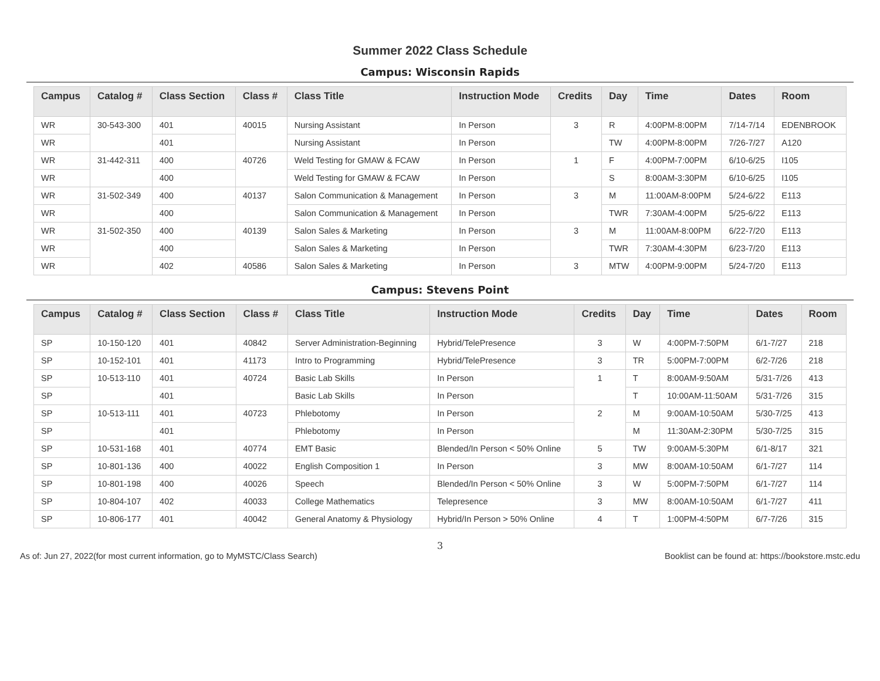Summer 2022 Class Schedule
Campus: Wisconsin Rapids
| Campus | Catalog # | Class Section | Class # | Class Title | Instruction Mode | Credits | Day | Time | Dates | Room |
| --- | --- | --- | --- | --- | --- | --- | --- | --- | --- | --- |
| WR | 30-543-300 | 401 | 40015 | Nursing Assistant | In Person | 3 | R | 4:00PM-8:00PM | 7/14-7/14 | EDENBROOK |
| WR | | 401 | | Nursing Assistant | In Person | | TW | 4:00PM-8:00PM | 7/26-7/27 | A120 |
| WR | 31-442-311 | 400 | 40726 | Weld Testing for GMAW & FCAW | In Person | 1 | F | 4:00PM-7:00PM | 6/10-6/25 | I105 |
| WR | | 400 | | Weld Testing for GMAW & FCAW | In Person | | S | 8:00AM-3:30PM | 6/10-6/25 | I105 |
| WR | 31-502-349 | 400 | 40137 | Salon Communication & Management | In Person | 3 | M | 11:00AM-8:00PM | 5/24-6/22 | E113 |
| WR | | 400 | | Salon Communication & Management | In Person | | TWR | 7:30AM-4:00PM | 5/25-6/22 | E113 |
| WR | 31-502-350 | 400 | 40139 | Salon Sales & Marketing | In Person | 3 | M | 11:00AM-8:00PM | 6/22-7/20 | E113 |
| WR | | 400 | | Salon Sales & Marketing | In Person | | TWR | 7:30AM-4:30PM | 6/23-7/20 | E113 |
| WR | | 402 | 40586 | Salon Sales & Marketing | In Person | 3 | MTW | 4:00PM-9:00PM | 5/24-7/20 | E113 |
Campus: Stevens Point
| Campus | Catalog # | Class Section | Class # | Class Title | Instruction Mode | Credits | Day | Time | Dates | Room |
| --- | --- | --- | --- | --- | --- | --- | --- | --- | --- | --- |
| SP | 10-150-120 | 401 | 40842 | Server Administration-Beginning | Hybrid/TelePresence | 3 | W | 4:00PM-7:50PM | 6/1-7/27 | 218 |
| SP | 10-152-101 | 401 | 41173 | Intro to Programming | Hybrid/TelePresence | 3 | TR | 5:00PM-7:00PM | 6/2-7/26 | 218 |
| SP | 10-513-110 | 401 | 40724 | Basic Lab Skills | In Person | 1 | T | 8:00AM-9:50AM | 5/31-7/26 | 413 |
| SP | | 401 | | Basic Lab Skills | In Person | | T | 10:00AM-11:50AM | 5/31-7/26 | 315 |
| SP | 10-513-111 | 401 | 40723 | Phlebotomy | In Person | 2 | M | 9:00AM-10:50AM | 5/30-7/25 | 413 |
| SP | | 401 | | Phlebotomy | In Person | | M | 11:30AM-2:30PM | 5/30-7/25 | 315 |
| SP | 10-531-168 | 401 | 40774 | EMT Basic | Blended/In Person < 50% Online | 5 | TW | 9:00AM-5:30PM | 6/1-8/17 | 321 |
| SP | 10-801-136 | 400 | 40022 | English Composition 1 | In Person | 3 | MW | 8:00AM-10:50AM | 6/1-7/27 | 114 |
| SP | 10-801-198 | 400 | 40026 | Speech | Blended/In Person < 50% Online | 3 | W | 5:00PM-7:50PM | 6/1-7/27 | 114 |
| SP | 10-804-107 | 402 | 40033 | College Mathematics | Telepresence | 3 | MW | 8:00AM-10:50AM | 6/1-7/27 | 411 |
| SP | 10-806-177 | 401 | 40042 | General Anatomy & Physiology | Hybrid/In Person > 50% Online | 4 | T | 1:00PM-4:50PM | 6/7-7/26 | 315 |
3
As of: Jun 27, 2022(for most current information, go to MyMSTC/Class Search) Booklist can be found at: https://bookstore.mstc.edu